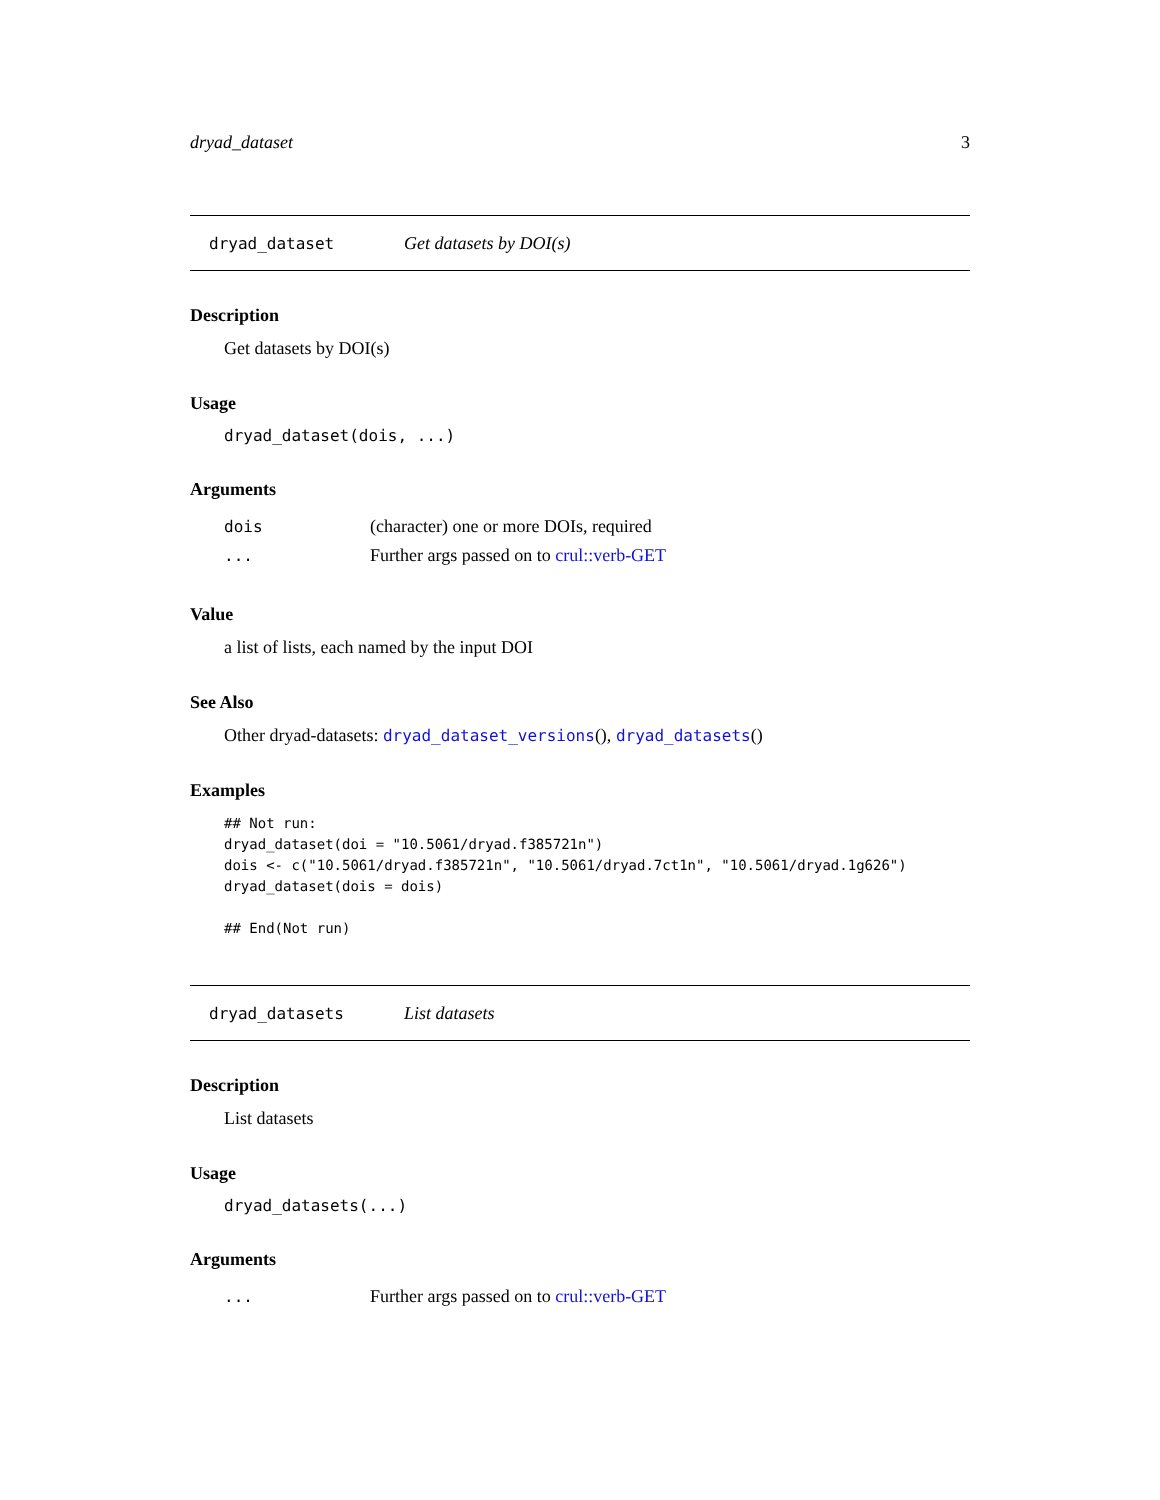dryad_dataset 3
dryad_dataset Get datasets by DOI(s)
Description
Get datasets by DOI(s)
Usage
dryad_dataset(dois, ...)
Arguments
dois (character) one or more DOIs, required
... Further args passed on to crul::verb-GET
Value
a list of lists, each named by the input DOI
See Also
Other dryad-datasets: dryad_dataset_versions(), dryad_datasets()
Examples
## Not run:
dryad_dataset(doi = "10.5061/dryad.f385721n")
dois <- c("10.5061/dryad.f385721n", "10.5061/dryad.7ct1n", "10.5061/dryad.1g626")
dryad_dataset(dois = dois)

## End(Not run)
dryad_datasets List datasets
Description
List datasets
Usage
dryad_datasets(...)
Arguments
... Further args passed on to crul::verb-GET